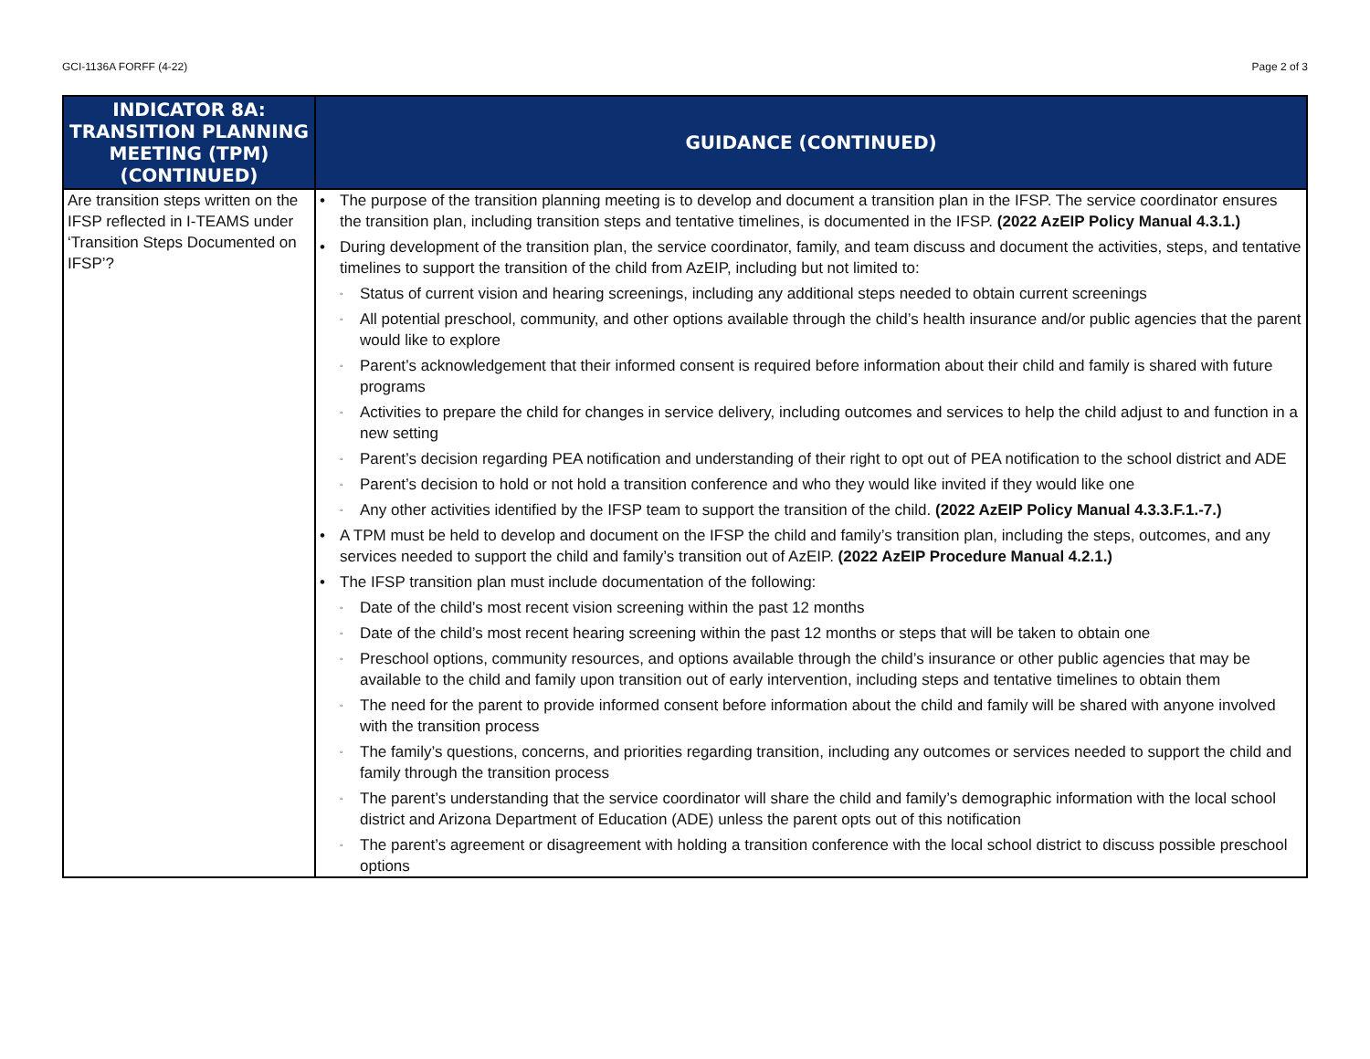GCI-1136A FORFF (4-22) Page 2 of 3
| INDICATOR 8A: TRANSITION PLANNING MEETING (TPM) (CONTINUED) | GUIDANCE (CONTINUED) |
| --- | --- |
| Are transition steps written on the IFSP reflected in I-TEAMS under ‘Transition Steps Documented on IFSP’? | • The purpose of the transition planning meeting is to develop and document a transition plan in the IFSP. The service coordinator ensures the transition plan, including transition steps and tentative timelines, is documented in the IFSP. (2022 AzEIP Policy Manual 4.3.1.) • During development of the transition plan, the service coordinator, family, and team discuss and document the activities, steps, and tentative timelines to support the transition of the child from AzEIP, including but not limited to: ◦ Status of current vision and hearing screenings, including any additional steps needed to obtain current screenings ◦ All potential preschool, community, and other options available through the child’s health insurance and/or public agencies that the parent would like to explore ◦ Parent’s acknowledgement that their informed consent is required before information about their child and family is shared with future programs ◦ Activities to prepare the child for changes in service delivery, including outcomes and services to help the child adjust to and function in a new setting ◦ Parent’s decision regarding PEA notification and understanding of their right to opt out of PEA notification to the school district and ADE ◦ Parent’s decision to hold or not hold a transition conference and who they would like invited if they would like one ◦ Any other activities identified by the IFSP team to support the transition of the child. (2022 AzEIP Policy Manual 4.3.3.F.1.-7.) • A TPM must be held to develop and document on the IFSP the child and family’s transition plan, including the steps, outcomes, and any services needed to support the child and family’s transition out of AzEIP. (2022 AzEIP Procedure Manual 4.2.1.) • The IFSP transition plan must include documentation of the following: ◦ Date of the child’s most recent vision screening within the past 12 months ◦ Date of the child’s most recent hearing screening within the past 12 months or steps that will be taken to obtain one ◦ Preschool options, community resources, and options available through the child’s insurance or other public agencies that may be available to the child and family upon transition out of early intervention, including steps and tentative timelines to obtain them ◦ The need for the parent to provide informed consent before information about the child and family will be shared with anyone involved with the transition process ◦ The family’s questions, concerns, and priorities regarding transition, including any outcomes or services needed to support the child and family through the transition process ◦ The parent’s understanding that the service coordinator will share the child and family’s demographic information with the local school district and Arizona Department of Education (ADE) unless the parent opts out of this notification ◦ The parent’s agreement or disagreement with holding a transition conference with the local school district to discuss possible preschool options |